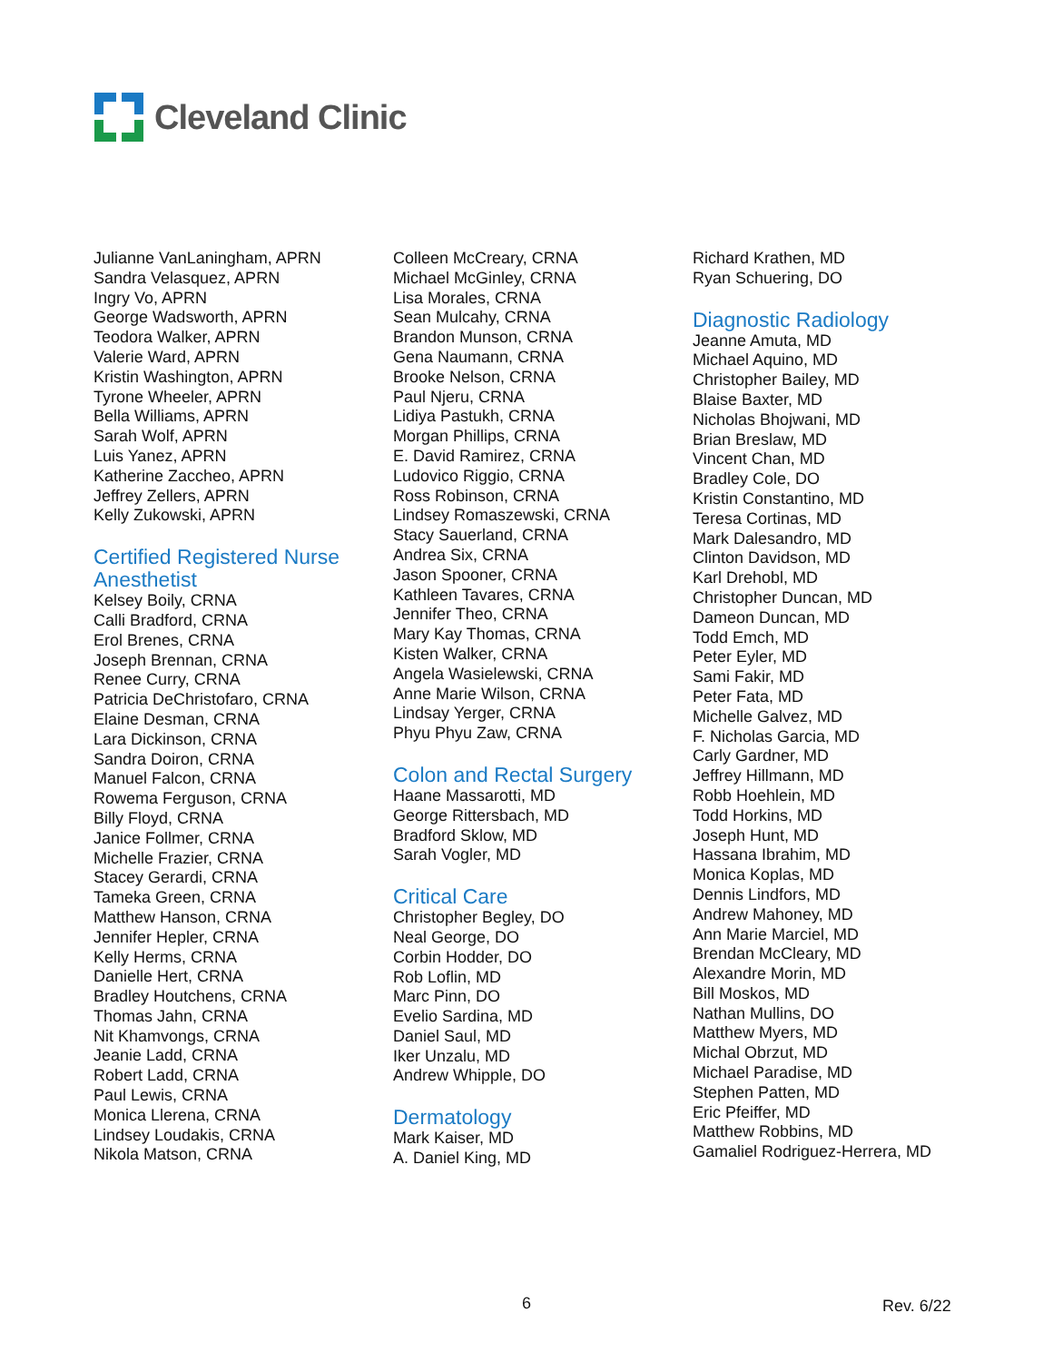Cleveland Clinic
Julianne VanLaningham, APRN
Sandra Velasquez, APRN
Ingry Vo, APRN
George Wadsworth, APRN
Teodora Walker, APRN
Valerie Ward, APRN
Kristin Washington, APRN
Tyrone Wheeler, APRN
Bella Williams, APRN
Sarah Wolf, APRN
Luis Yanez, APRN
Katherine Zaccheo, APRN
Jeffrey Zellers, APRN
Kelly Zukowski, APRN
Certified Registered Nurse Anesthetist
Kelsey Boily, CRNA
Calli Bradford, CRNA
Erol Brenes, CRNA
Joseph Brennan, CRNA
Renee Curry, CRNA
Patricia DeChristofaro, CRNA
Elaine Desman, CRNA
Lara Dickinson, CRNA
Sandra Doiron, CRNA
Manuel Falcon, CRNA
Rowema Ferguson, CRNA
Billy Floyd, CRNA
Janice Follmer, CRNA
Michelle Frazier, CRNA
Stacey Gerardi, CRNA
Tameka Green, CRNA
Matthew Hanson, CRNA
Jennifer Hepler, CRNA
Kelly Herms, CRNA
Danielle Hert, CRNA
Bradley Houtchens, CRNA
Thomas Jahn, CRNA
Nit Khamvongs, CRNA
Jeanie Ladd, CRNA
Robert Ladd, CRNA
Paul Lewis, CRNA
Monica Llerena, CRNA
Lindsey Loudakis, CRNA
Nikola Matson, CRNA
Colleen McCreary, CRNA
Michael McGinley, CRNA
Lisa Morales, CRNA
Sean Mulcahy, CRNA
Brandon Munson, CRNA
Gena Naumann, CRNA
Brooke Nelson, CRNA
Paul Njeru, CRNA
Lidiya Pastukh, CRNA
Morgan Phillips, CRNA
E. David Ramirez, CRNA
Ludovico Riggio, CRNA
Ross Robinson, CRNA
Lindsey Romaszewski, CRNA
Stacy Sauerland, CRNA
Andrea Six, CRNA
Jason Spooner, CRNA
Kathleen Tavares, CRNA
Jennifer Theo, CRNA
Mary Kay Thomas, CRNA
Kisten Walker, CRNA
Angela Wasielewski, CRNA
Anne Marie Wilson, CRNA
Lindsay Yerger, CRNA
Phyu Phyu Zaw, CRNA
Colon and Rectal Surgery
Haane Massarotti, MD
George Rittersbach, MD
Bradford Sklow, MD
Sarah Vogler, MD
Critical Care
Christopher Begley, DO
Neal George, DO
Corbin Hodder, DO
Rob Loflin, MD
Marc Pinn, DO
Evelio Sardina, MD
Daniel Saul, MD
Iker Unzalu, MD
Andrew Whipple, DO
Dermatology
Mark Kaiser, MD
A. Daniel King, MD
Richard Krathen, MD
Ryan Schuering, DO
Diagnostic Radiology
Jeanne Amuta, MD
Michael Aquino, MD
Christopher Bailey, MD
Blaise Baxter, MD
Nicholas Bhojwani, MD
Brian Breslaw, MD
Vincent Chan, MD
Bradley Cole, DO
Kristin Constantino, MD
Teresa Cortinas, MD
Mark Dalesandro, MD
Clinton Davidson, MD
Karl Drehobl, MD
Christopher Duncan, MD
Dameon Duncan, MD
Todd Emch, MD
Peter Eyler, MD
Sami Fakir, MD
Peter Fata, MD
Michelle Galvez, MD
F. Nicholas Garcia, MD
Carly Gardner, MD
Jeffrey Hillmann, MD
Robb Hoehlein, MD
Todd Horkins, MD
Joseph Hunt, MD
Hassana Ibrahim, MD
Monica Koplas, MD
Dennis Lindfors, MD
Andrew Mahoney, MD
Ann Marie Marciel, MD
Brendan McCleary, MD
Alexandre Morin, MD
Bill Moskos, MD
Nathan Mullins, DO
Matthew Myers, MD
Michal Obrzut, MD
Michael Paradise, MD
Stephen Patten, MD
Eric Pfeiffer, MD
Matthew Robbins, MD
Gamaliel Rodriguez-Herrera, MD
6 Rev. 6/22